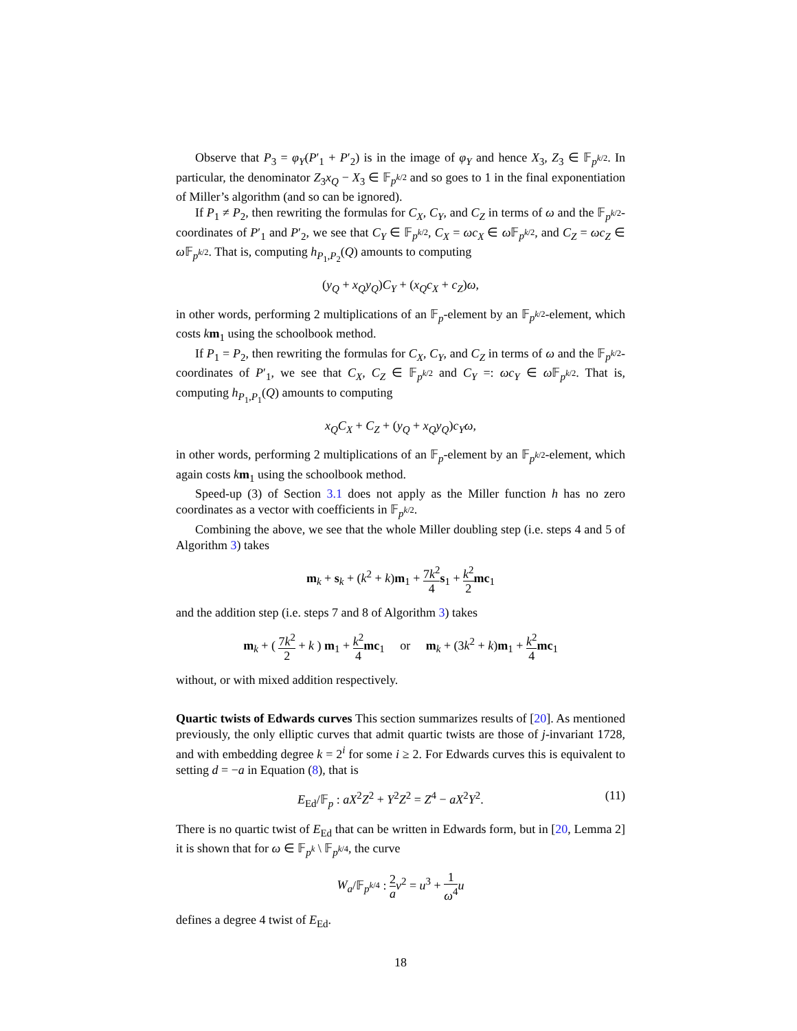Observe that P<sub>3</sub> = φ<sub>Y</sub>(P′<sub>1</sub> + P′<sub>2</sub>) is in the image of φ<sub>Y</sub> and hence X<sub>3</sub>, Z<sub>3</sub> ∈ 𝔽<sub>p<sup>k/2</sup></sub>. In particular, the denominator Z<sub>3</sub>x<sub>Q</sub> − X<sub>3</sub> ∈ 𝔽<sub>p<sup>k/2</sup></sub> and so goes to 1 in the final exponentiation of Miller’s algorithm (and so can be ignored).
If P<sub>1</sub> ≠ P<sub>2</sub>, then rewriting the formulas for C<sub>X</sub>, C<sub>Y</sub>, and C<sub>Z</sub> in terms of ω and the 𝔽<sub>p<sup>k/2</sup></sub>-coordinates of P′<sub>1</sub> and P′<sub>2</sub>, we see that C<sub>Y</sub> ∈ 𝔽<sub>p<sup>k/2</sup></sub>, C<sub>X</sub> = ωc<sub>X</sub> ∈ ω 𝔽<sub>p<sup>k/2</sup></sub>, and C<sub>Z</sub> = ωc<sub>Z</sub> ∈ ω 𝔽<sub>p<sup>k/2</sup></sub>. That is, computing h<sub>P<sub>1</sub>,P<sub>2</sub></sub>(Q) amounts to computing
(y<sub>Q</sub> + x<sub>Q</sub>y<sub>Q</sub>)C<sub>Y</sub> + (x<sub>Q</sub>c<sub>X</sub> + c<sub>Z</sub>)ω,
in other words, performing 2 multiplications of an 𝔽<sub>p</sub>-element by an 𝔽<sub>p<sup>k/2</sup></sub>-element, which costs km<sub>1</sub> using the schoolbook method.
If P<sub>1</sub> = P<sub>2</sub>, then rewriting the formulas for C<sub>X</sub>, C<sub>Y</sub>, and C<sub>Z</sub> in terms of ω and the 𝔽<sub>p<sup>k/2</sup></sub>-coordinates of P′<sub>1</sub>, we see that C<sub>X</sub>, C<sub>Z</sub> ∈ 𝔽<sub>p<sup>k/2</sup></sub> and C<sub>Y</sub> =: ωc<sub>Y</sub> ∈ ω 𝔽<sub>p<sup>k/2</sup></sub>. That is, computing h<sub>P<sub>1</sub>,P<sub>1</sub></sub>(Q) amounts to computing
x<sub>Q</sub>C<sub>X</sub> + C<sub>Z</sub> + (y<sub>Q</sub> + x<sub>Q</sub>y<sub>Q</sub>)c<sub>Y</sub>ω,
in other words, performing 2 multiplications of an 𝔽<sub>p</sub>-element by an 𝔽<sub>p<sup>k/2</sup></sub>-element, which again costs km<sub>1</sub> using the schoolbook method.
Speed-up (3) of Section 3.1 does not apply as the Miller function h has no zero coordinates as a vector with coefficients in 𝔽<sub>p<sup>k/2</sup></sub>.
Combining the above, we see that the whole Miller doubling step (i.e. steps 4 and 5 of Algorithm 3) takes
m<sub>k</sub> + s<sub>k</sub> + (k<sup>2</sup> + k)m<sub>1</sub> + 7k<sup>2</sup> 4 s<sub>1</sub> + k<sup>2</sup> 2 mc<sub>1</sub>
and the addition step (i.e. steps 7 and 8 of Algorithm 3) takes
m<sub>k</sub> + ( 7k<sup>2</sup> 2 + k ) m<sub>1</sub> + k<sup>2</sup> 4 mc<sub>1</sub> or m<sub>k</sub> + (3k<sup>2</sup> + k)m<sub>1</sub> + k<sup>2</sup> 4 mc<sub>1</sub>
without, or with mixed addition respectively.
Quartic twists of Edwards curves This section summarizes results of [20]. As mentioned previously, the only elliptic curves that admit quartic twists are those of j-invariant 1728, and with embedding degree k = 2<sup>i</sup> for some i ≥ 2. For Edwards curves this is equivalent to setting d = −a in Equation (8), that is
(11) E<sub>Ed</sub>/𝔽<sub>p</sub> : aX<sup>2</sup>Z<sup>2</sup> + Y<sup>2</sup>Z<sup>2</sup> = Z<sup>4</sup> − aX<sup>2</sup>Y<sup>2</sup>.
There is no quartic twist of E<sub>Ed</sub> that can be written in Edwards form, but in [20, Lemma 2] it is shown that for ω ∈ 𝔽<sub>p<sup>k</sup></sub> \ 𝔽<sub>p<sup>k/4</sup></sub>, the curve
W<sub>a</sub>/𝔽<sub>p<sup>k/4</sup></sub> : 2 a v<sup>2</sup> = u<sup>3</sup> + 1 ω<sup>4</sup> u
defines a degree 4 twist of E<sub>Ed</sub>.
18